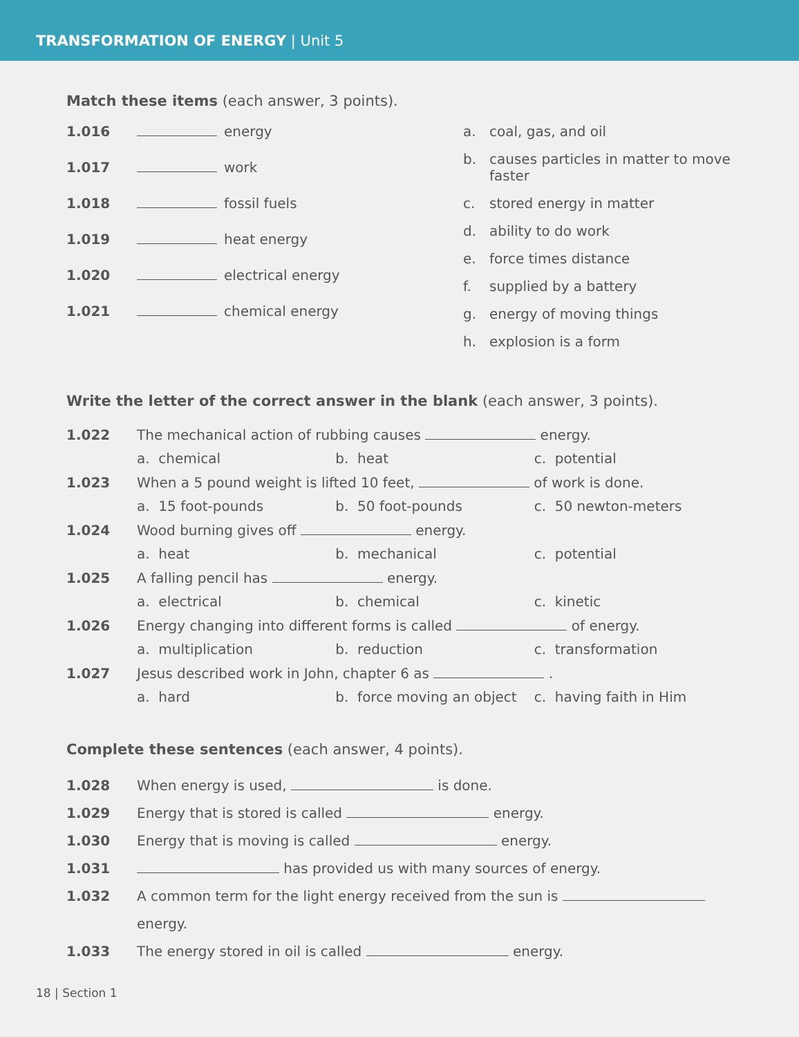TRANSFORMATION OF ENERGY | Unit 5
Match these items (each answer, 3 points).
1.016 energy
1.017 work
1.018 fossil fuels
1.019 heat energy
1.020 electrical energy
1.021 chemical energy
a. coal, gas, and oil
b. causes particles in matter to move faster
c. stored energy in matter
d. ability to do work
e. force times distance
f. supplied by a battery
g. energy of moving things
h. explosion is a form
Write the letter of the correct answer in the blank (each answer, 3 points).
1.022 The mechanical action of rubbing causes energy.
a. chemical b. heat c. potential
1.023 When a 5 pound weight is lifted 10 feet, of work is done.
a. 15 foot-pounds b. 50 foot-pounds c. 50 newton-meters
1.024 Wood burning gives off energy.
a. heat b. mechanical c. potential
1.025 A falling pencil has energy.
a. electrical b. chemical c. kinetic
1.026 Energy changing into different forms is called of energy.
a. multiplication b. reduction c. transformation
1.027 Jesus described work in John, chapter 6 as .
a. hard b. force moving an object
c. having faith in Him
Complete these sentences (each answer, 4 points).
1.028 When energy is used, is done.
1.029 Energy that is stored is called energy.
1.030 Energy that is moving is called energy.
1.031 has provided us with many sources of energy.
1.032 A common term for the light energy received from the sun is
energy.
1.033 The energy stored in oil is called energy.
18 | Section 1